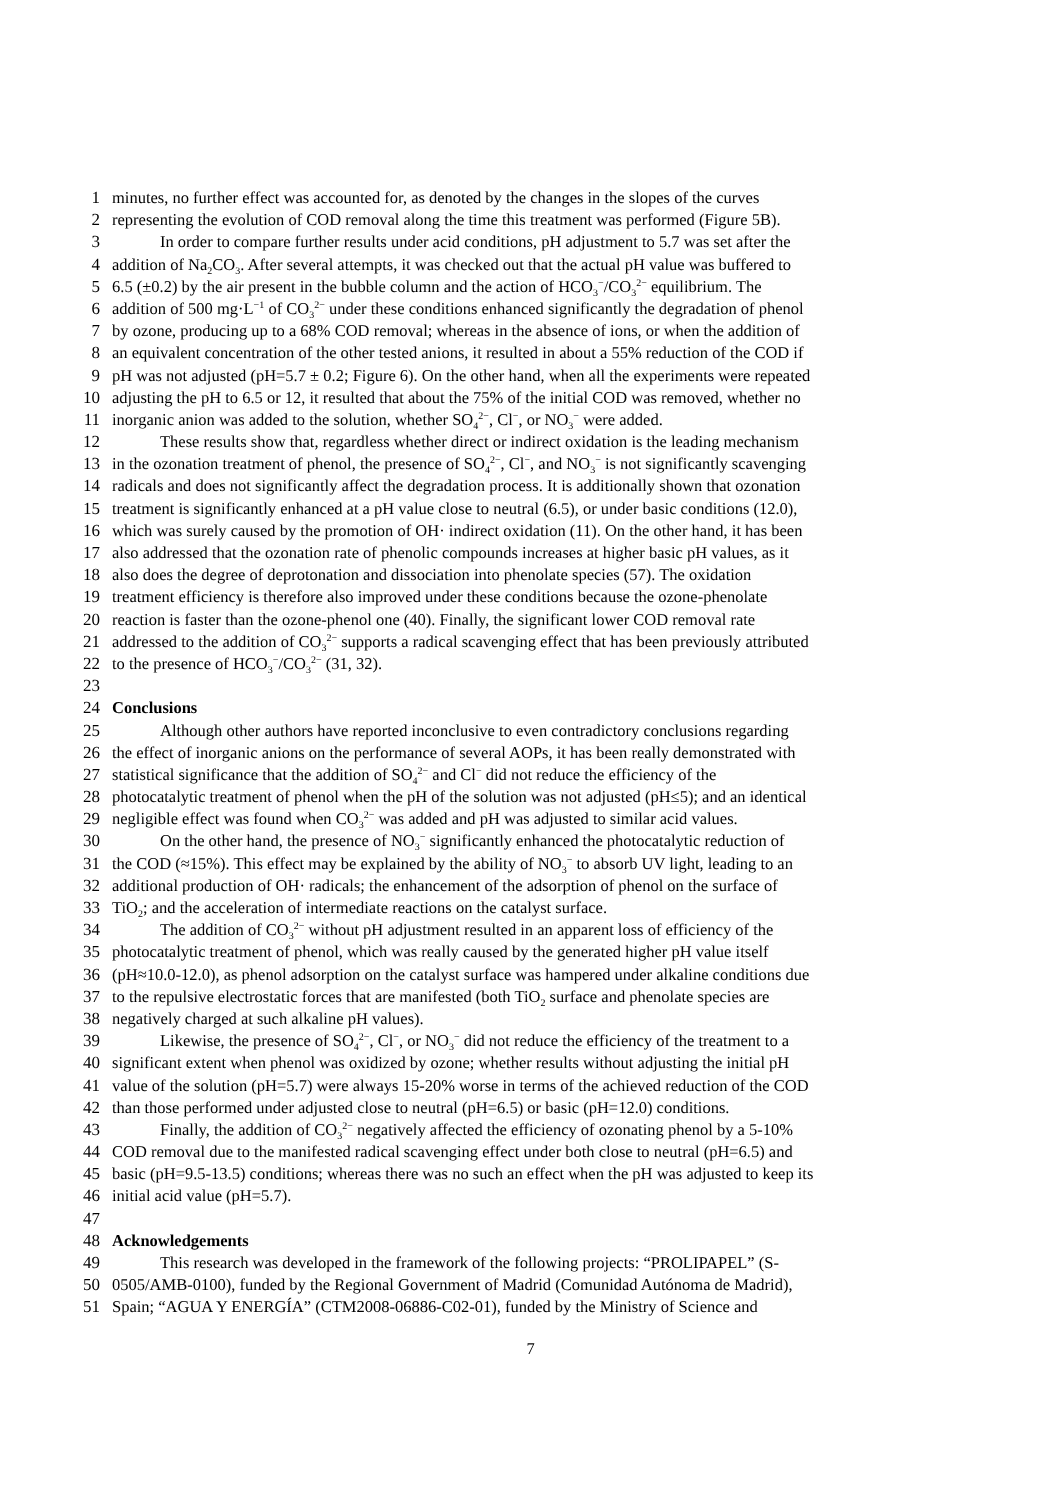1 minutes, no further effect was accounted for, as denoted by the changes in the slopes of the curves
2 representing the evolution of COD removal along the time this treatment was performed (Figure 5B).
3 In order to compare further results under acid conditions, pH adjustment to 5.7 was set after the
4 addition of Na<sub>2</sub>CO<sub>3</sub>. After several attempts, it was checked out that the actual pH value was buffered to
5 6.5 (±0.2) by the air present in the bubble column and the action of HCO<sub>3</sub><sup>−</sup>/CO<sub>3</sub><sup>2−</sup> equilibrium. The
6 addition of 500 mg·L<sup>−1</sup> of CO<sub>3</sub><sup>2−</sup> under these conditions enhanced significantly the degradation of phenol
7 by ozone, producing up to a 68% COD removal; whereas in the absence of ions, or when the addition of
8 an equivalent concentration of the other tested anions, it resulted in about a 55% reduction of the COD if
9 pH was not adjusted (pH=5.7 ± 0.2; Figure 6). On the other hand, when all the experiments were repeated
10 adjusting the pH to 6.5 or 12, it resulted that about the 75% of the initial COD was removed, whether no
11 inorganic anion was added to the solution, whether SO<sub>4</sub><sup>2−</sup>, Cl<sup>−</sup>, or NO<sub>3</sub><sup>−</sup> were added.
12 These results show that, regardless whether direct or indirect oxidation is the leading mechanism
13 in the ozonation treatment of phenol, the presence of SO<sub>4</sub><sup>2−</sup>, Cl<sup>−</sup>, and NO<sub>3</sub><sup>−</sup> is not significantly scavenging
14 radicals and does not significantly affect the degradation process. It is additionally shown that ozonation
15 treatment is significantly enhanced at a pH value close to neutral (6.5), or under basic conditions (12.0),
16 which was surely caused by the promotion of OH· indirect oxidation (11). On the other hand, it has been
17 also addressed that the ozonation rate of phenolic compounds increases at higher basic pH values, as it
18 also does the degree of deprotonation and dissociation into phenolate species (57). The oxidation
19 treatment efficiency is therefore also improved under these conditions because the ozone-phenolate
20 reaction is faster than the ozone-phenol one (40). Finally, the significant lower COD removal rate
21 addressed to the addition of CO<sub>3</sub><sup>2−</sup> supports a radical scavenging effect that has been previously attributed
22 to the presence of HCO<sub>3</sub><sup>−</sup>/CO<sub>3</sub><sup>2−</sup> (31, 32).
23
24 Conclusions
25 Although other authors have reported inconclusive to even contradictory conclusions regarding
26 the effect of inorganic anions on the performance of several AOPs, it has been really demonstrated with
27 statistical significance that the addition of SO<sub>4</sub><sup>2−</sup> and Cl<sup>−</sup> did not reduce the efficiency of the
28 photocatalytic treatment of phenol when the pH of the solution was not adjusted (pH≤5); and an identical
29 negligible effect was found when CO<sub>3</sub><sup>2−</sup> was added and pH was adjusted to similar acid values.
30 On the other hand, the presence of NO<sub>3</sub><sup>−</sup> significantly enhanced the photocatalytic reduction of
31 the COD (≈15%). This effect may be explained by the ability of NO<sub>3</sub><sup>−</sup> to absorb UV light, leading to an
32 additional production of OH· radicals; the enhancement of the adsorption of phenol on the surface of
33 TiO<sub>2</sub>; and the acceleration of intermediate reactions on the catalyst surface.
34 The addition of CO<sub>3</sub><sup>2−</sup> without pH adjustment resulted in an apparent loss of efficiency of the
35 photocatalytic treatment of phenol, which was really caused by the generated higher pH value itself
36 (pH≈10.0-12.0), as phenol adsorption on the catalyst surface was hampered under alkaline conditions due
37 to the repulsive electrostatic forces that are manifested (both TiO<sub>2</sub> surface and phenolate species are
38 negatively charged at such alkaline pH values).
39 Likewise, the presence of SO<sub>4</sub><sup>2−</sup>, Cl<sup>−</sup>, or NO<sub>3</sub><sup>−</sup> did not reduce the efficiency of the treatment to a
40 significant extent when phenol was oxidized by ozone; whether results without adjusting the initial pH
41 value of the solution (pH=5.7) were always 15-20% worse in terms of the achieved reduction of the COD
42 than those performed under adjusted close to neutral (pH=6.5) or basic (pH=12.0) conditions.
43 Finally, the addition of CO<sub>3</sub><sup>2−</sup> negatively affected the efficiency of ozonating phenol by a 5-10%
44 COD removal due to the manifested radical scavenging effect under both close to neutral (pH=6.5) and
45 basic (pH=9.5-13.5) conditions; whereas there was no such an effect when the pH was adjusted to keep its
46 initial acid value (pH=5.7).
47
48 Acknowledgements
49 This research was developed in the framework of the following projects: “PROLIPAPEL” (S-
50 0505/AMB-0100), funded by the Regional Government of Madrid (Comunidad Autónoma de Madrid),
51 Spain; “AGUA Y ENERGÍA” (CTM2008-06886-C02-01), funded by the Ministry of Science and
7